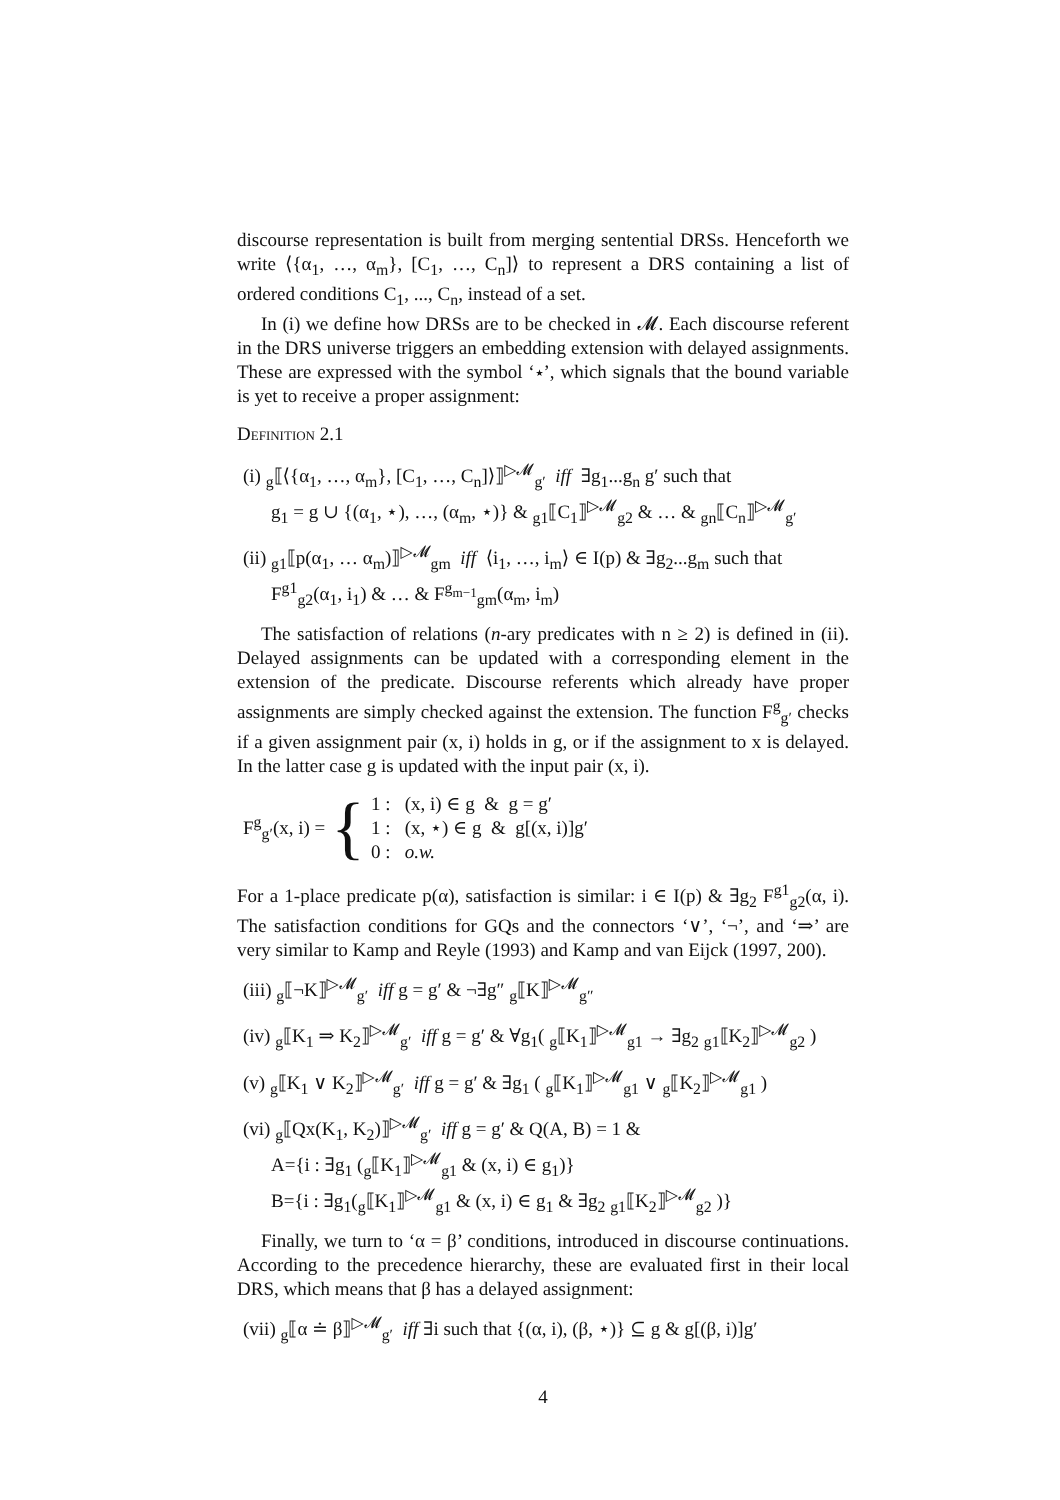discourse representation is built from merging sentential DRSs. Henceforth we write ⟨{α<sub>1</sub>, …, α<sub>m</sub>}, [C<sub>1</sub>, …, C<sub>n</sub>]⟩ to represent a DRS containing a list of ordered conditions C<sub>1</sub>, ..., C<sub>n</sub>, instead of a set.
In (i) we define how DRSs are to be checked in 𝓜. Each discourse referent in the DRS universe triggers an embedding extension with delayed assignments. These are expressed with the symbol ‘⋆’, which signals that the bound variable is yet to receive a proper assignment:
Definition 2.1
(i) <sub>g</sub>⟦⟨{α<sub>1</sub>, …, α<sub>m</sub>}, [C<sub>1</sub>, …, C<sub>n</sub>]⟩⟧<sup>▷𝓜</sup><sub>g′</sub> iff ∃g<sub>1</sub>...g<sub>n</sub> g′ such that
g<sub>1</sub> = g ∪ {(α<sub>1</sub>, ⋆), …, (α<sub>m</sub>, ⋆)} & <sub>g1</sub>⟦C<sub>1</sub>⟧<sup>▷𝓜</sup><sub>g2</sub> & … & <sub>gn</sub>⟦C<sub>n</sub>⟧<sup>▷𝓜</sup><sub>g′</sub>
(ii) <sub>g1</sub>⟦p(α<sub>1</sub>, … α<sub>m</sub>)⟧<sup>▷𝓜</sup><sub>gm</sub> iff ⟨i<sub>1</sub>, …, i<sub>m</sub>⟩ ∈ I(p) & ∃g<sub>2</sub>...g<sub>m</sub> such that
F<sup>g1</sup><sub>g2</sub>(α<sub>1</sub>, i<sub>1</sub>) & … & F<sup>g<sub>m−1</sub></sup><sub>gm</sub>(α<sub>m</sub>, i<sub>m</sub>)
The satisfaction of relations (n-ary predicates with n ≥ 2) is defined in (ii). Delayed assignments can be updated with a corresponding element in the extension of the predicate. Discourse referents which already have proper assignments are simply checked against the extension. The function F<sup>g</sup><sub>g′</sub> checks if a given assignment pair (x, i) holds in g, or if the assignment to x is delayed. In the latter case g is updated with the input pair (x, i).
F<sup>g</sup><sub>g′</sub>(x, i) = {
1 : (x, i) ∈ g & g = g′
1 : (x, ⋆) ∈ g & g[(x, i)]g′
0 : o.w.
For a 1-place predicate p(α), satisfaction is similar: i ∈ I(p) & ∃g<sub>2</sub> F<sup>g1</sup><sub>g2</sub>(α, i). The satisfaction conditions for GQs and the connectors ‘∨’, ‘¬’, and ‘⇒’ are very similar to Kamp and Reyle (1993) and Kamp and van Eijck (1997, 200).
(iii) <sub>g</sub>⟦¬K⟧<sup>▷𝓜</sup><sub>g′</sub> iff g = g′ & ¬∃g″ <sub>g</sub>⟦K⟧<sup>▷𝓜</sup><sub>g″</sub>
(iv) <sub>g</sub>⟦K<sub>1</sub> ⇒ K<sub>2</sub>⟧<sup>▷𝓜</sup><sub>g′</sub> iff g = g′ & ∀g<sub>1</sub>( <sub>g</sub>⟦K<sub>1</sub>⟧<sup>▷𝓜</sup><sub>g1</sub> → ∃g<sub>2</sub> <sub>g1</sub>⟦K<sub>2</sub>⟧<sup>▷𝓜</sup><sub>g2</sub> )
(v) <sub>g</sub>⟦K<sub>1</sub> ∨ K<sub>2</sub>⟧<sup>▷𝓜</sup><sub>g′</sub> iff g = g′ & ∃g<sub>1</sub> ( <sub>g</sub>⟦K<sub>1</sub>⟧<sup>▷𝓜</sup><sub>g1</sub> ∨ <sub>g</sub>⟦K<sub>2</sub>⟧<sup>▷𝓜</sup><sub>g1</sub> )
(vi) <sub>g</sub>⟦Qx(K<sub>1</sub>, K<sub>2</sub>)⟧<sup>▷𝓜</sup><sub>g′</sub> iff g = g′ & Q(A, B) = 1 &
A={i : ∃g<sub>1</sub> (<sub>g</sub>⟦K<sub>1</sub>⟧<sup>▷𝓜</sup><sub>g1</sub> & (x, i) ∈ g<sub>1</sub>)}
B={i : ∃g<sub>1</sub>(<sub>g</sub>⟦K<sub>1</sub>⟧<sup>▷𝓜</sup><sub>g1</sub> & (x, i) ∈ g<sub>1</sub> & ∃g<sub>2</sub> <sub>g1</sub>⟦K<sub>2</sub>⟧<sup>▷𝓜</sup><sub>g2</sub> )}
Finally, we turn to ‘α = β’ conditions, introduced in discourse continuations. According to the precedence hierarchy, these are evaluated first in their local DRS, which means that β has a delayed assignment:
(vii) <sub>g</sub>⟦α ≐ β⟧<sup>▷𝓜</sup><sub>g′</sub> iff ∃i such that {(α, i), (β, ⋆)} ⊆ g & g[(β, i)]g′
4